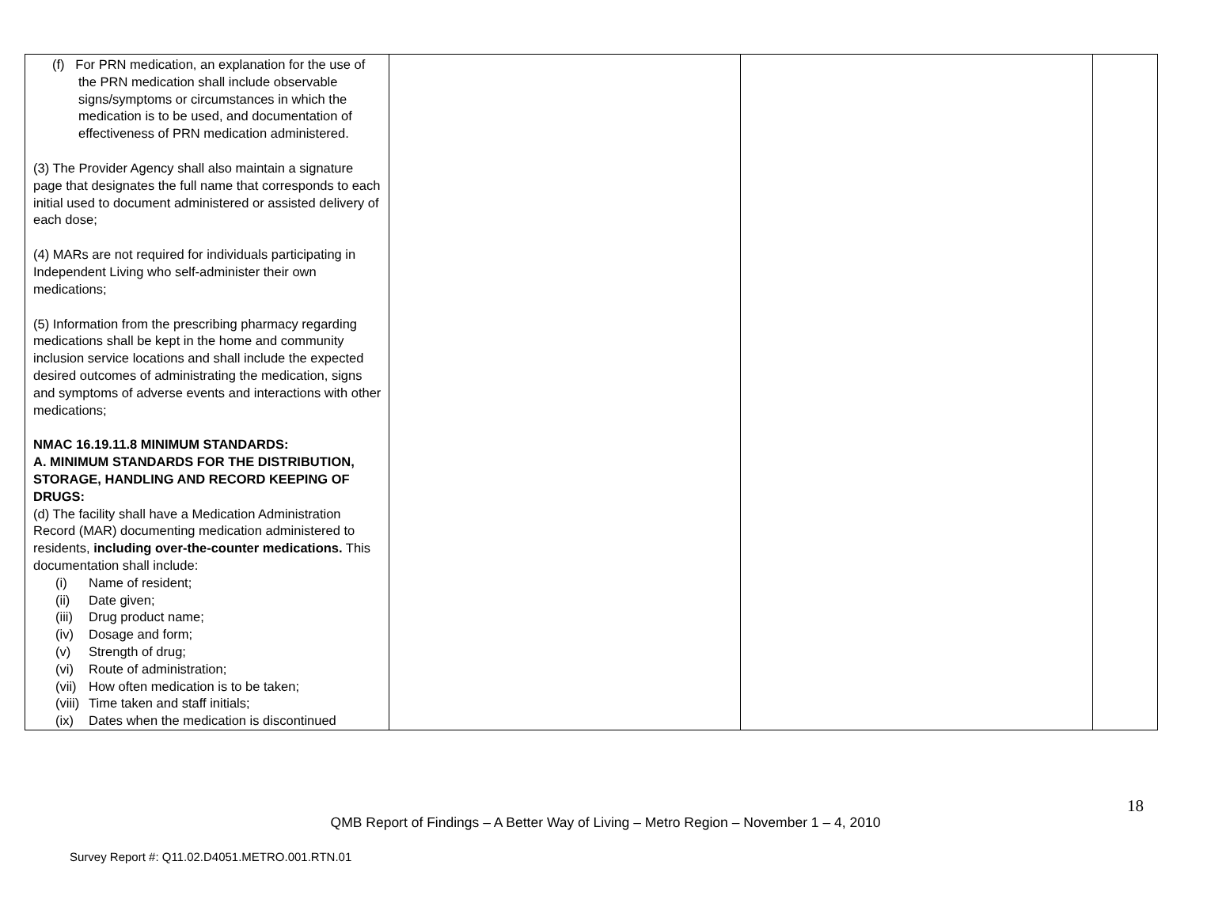| (f) For PRN medication, an explanation for the use of the PRN medication shall include observable signs/symptoms or circumstances in which the medication is to be used, and documentation of effectiveness of PRN medication administered. (3) The Provider Agency shall also maintain a signature page that designates the full name that corresponds to each initial used to document administered or assisted delivery of each dose; (4) MARs are not required for individuals participating in Independent Living who self-administer their own medications; (5) Information from the prescribing pharmacy regarding medications shall be kept in the home and community inclusion service locations and shall include the expected desired outcomes of administrating the medication, signs and symptoms of adverse events and interactions with other medications; NMAC 16.19.11.8 MINIMUM STANDARDS: A. MINIMUM STANDARDS FOR THE DISTRIBUTION, STORAGE, HANDLING AND RECORD KEEPING OF DRUGS: (d) The facility shall have a Medication Administration Record (MAR) documenting medication administered to residents, including over-the-counter medications. This documentation shall include: (i) Name of resident; (ii) Date given; (iii) Drug product name; (iv) Dosage and form; (v) Strength of drug; (vi) Route of administration; (vii) How often medication is to be taken; (viii) Time taken and staff initials; (ix) Dates when the medication is discontinued | | | |
18
QMB Report of Findings – A Better Way of Living – Metro Region – November 1 – 4, 2010
Survey Report #: Q11.02.D4051.METRO.001.RTN.01